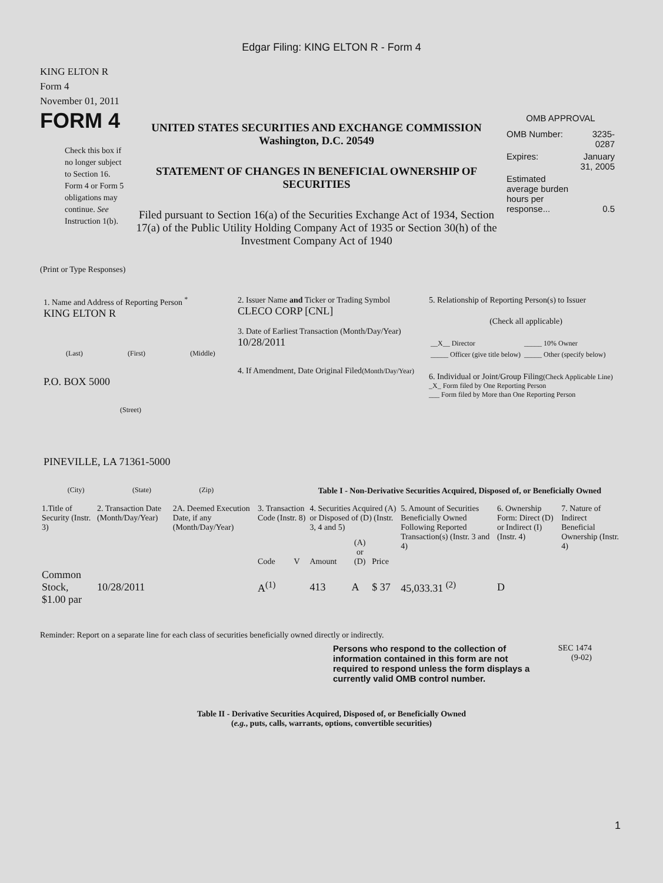Edgar Filing: KING ELTON R - Form 4
KING ELTON R
Form 4
November 01, 2011
FORM 4
Check this box if no longer subject to Section 16. Form 4 or Form 5 obligations may continue. See Instruction 1(b).
UNITED STATES SECURITIES AND EXCHANGE COMMISSION
Washington, D.C. 20549
STATEMENT OF CHANGES IN BENEFICIAL OWNERSHIP OF SECURITIES
Filed pursuant to Section 16(a) of the Securities Exchange Act of 1934, Section 17(a) of the Public Utility Holding Company Act of 1935 or Section 30(h) of the Investment Company Act of 1940
OMB APPROVAL
| OMB Number: | 3235-0287 |
| Expires: | January 31, 2005 |
| Estimated average burden hours per response... | 0.5 |
(Print or Type Responses)
1. Name and Address of Reporting Person <sup>*</sup>
KING ELTON R
(Last) (First) (Middle)
P.O. BOX 5000
(Street)
PINEVILLE, LA 71361-5000
(City) (State) (Zip)
2. Issuer Name and Ticker or Trading Symbol
CLECO CORP [CNL]
3. Date of Earliest Transaction (Month/Day/Year)
10/28/2011
4. If Amendment, Date Original Filed(Month/Day/Year)
5. Relationship of Reporting Person(s) to Issuer
(Check all applicable)
| __X__ Director | _____ 10% Owner |
| _____ Officer (give title below) | _____ Other (specify below) |
6. Individual or Joint/Group Filing(Check Applicable Line)
_X_ Form filed by One Reporting Person
___ Form filed by More than One Reporting Person
Table I - Non-Derivative Securities Acquired, Disposed of, or Beneficially Owned
| 1.Title of Security (Instr. 3) | 2. Transaction Date (Month/Day/Year) | 2A. Deemed Execution Date, if any (Month/Day/Year) | 3. Transaction Code (Instr. 8) | | 4. Securities Acquired (A) or Disposed of (D) (Instr. 3, 4 and 5) | | | 5. Amount of Securities Beneficially Owned Following Reported Transaction(s) (Instr. 3 and 4) | 6. Ownership Form: Direct (D) or Indirect (I) (Instr. 4) | 7. Nature of Indirect Beneficial Ownership (Instr. 4) |
| --- | --- | --- | --- | --- | --- | --- | --- | --- | --- | --- |
| | | | Code | V | Amount | (A) or (D) | Price | | | |
| Common Stock, $1.00 par | 10/28/2011 | | A<sup>(1)</sup> | | 413 | A | $ 37 | 45,033.31 <sup>(2)</sup> | D | |
Reminder: Report on a separate line for each class of securities beneficially owned directly or indirectly.
Persons who respond to the collection of information contained in this form are not required to respond unless the form displays a currently valid OMB control number.
SEC 1474
(9-02)
Table II - Derivative Securities Acquired, Disposed of, or Beneficially Owned
(e.g., puts, calls, warrants, options, convertible securities)
1